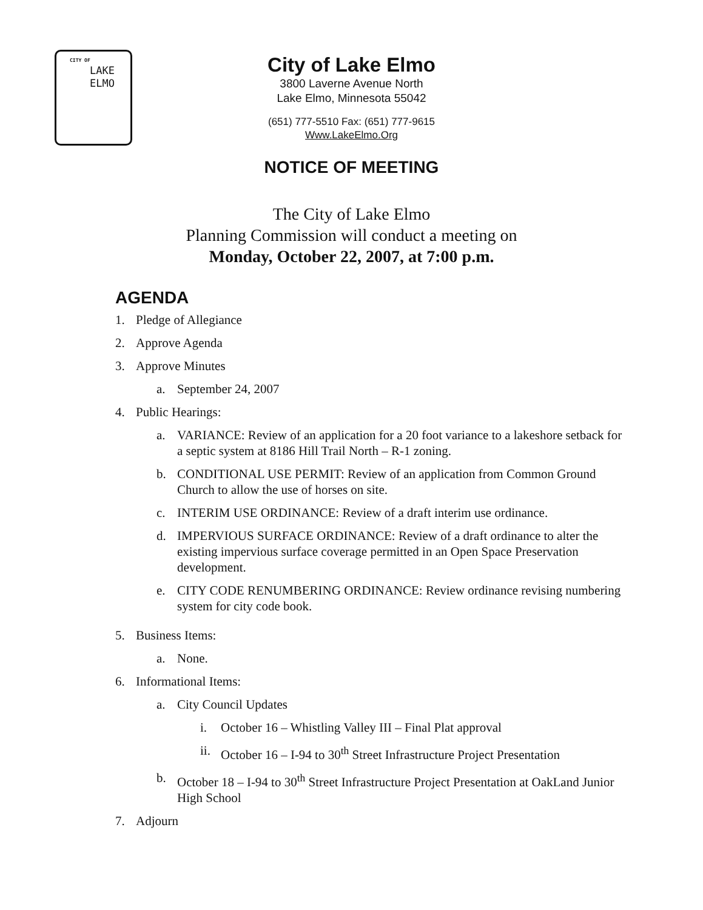CITY OF
LAKE
ELMO
City of Lake Elmo
3800 Laverne Avenue North
Lake Elmo, Minnesota 55042
(651) 777-5510 Fax: (651) 777-9615
Www.LakeElmo.Org
NOTICE OF MEETING
The City of Lake Elmo
Planning Commission will conduct a meeting on
Monday, October 22, 2007, at 7:00 p.m.
AGENDA
1. Pledge of Allegiance
2. Approve Agenda
3. Approve Minutes
a. September 24, 2007
4. Public Hearings:
a. VARIANCE: Review of an application for a 20 foot variance to a lakeshore setback for a septic system at 8186 Hill Trail North – R-1 zoning.
b. CONDITIONAL USE PERMIT: Review of an application from Common Ground Church to allow the use of horses on site.
c. INTERIM USE ORDINANCE: Review of a draft interim use ordinance.
d. IMPERVIOUS SURFACE ORDINANCE: Review of a draft ordinance to alter the existing impervious surface coverage permitted in an Open Space Preservation development.
e. CITY CODE RENUMBERING ORDINANCE: Review ordinance revising numbering system for city code book.
5. Business Items:
a. None.
6. Informational Items:
a. City Council Updates
i. October 16 – Whistling Valley III – Final Plat approval
ii. October 16 – I-94 to 30<sup>th</sup> Street Infrastructure Project Presentation
b. October 18 – I-94 to 30<sup>th</sup> Street Infrastructure Project Presentation at OakLand Junior High School
7. Adjourn